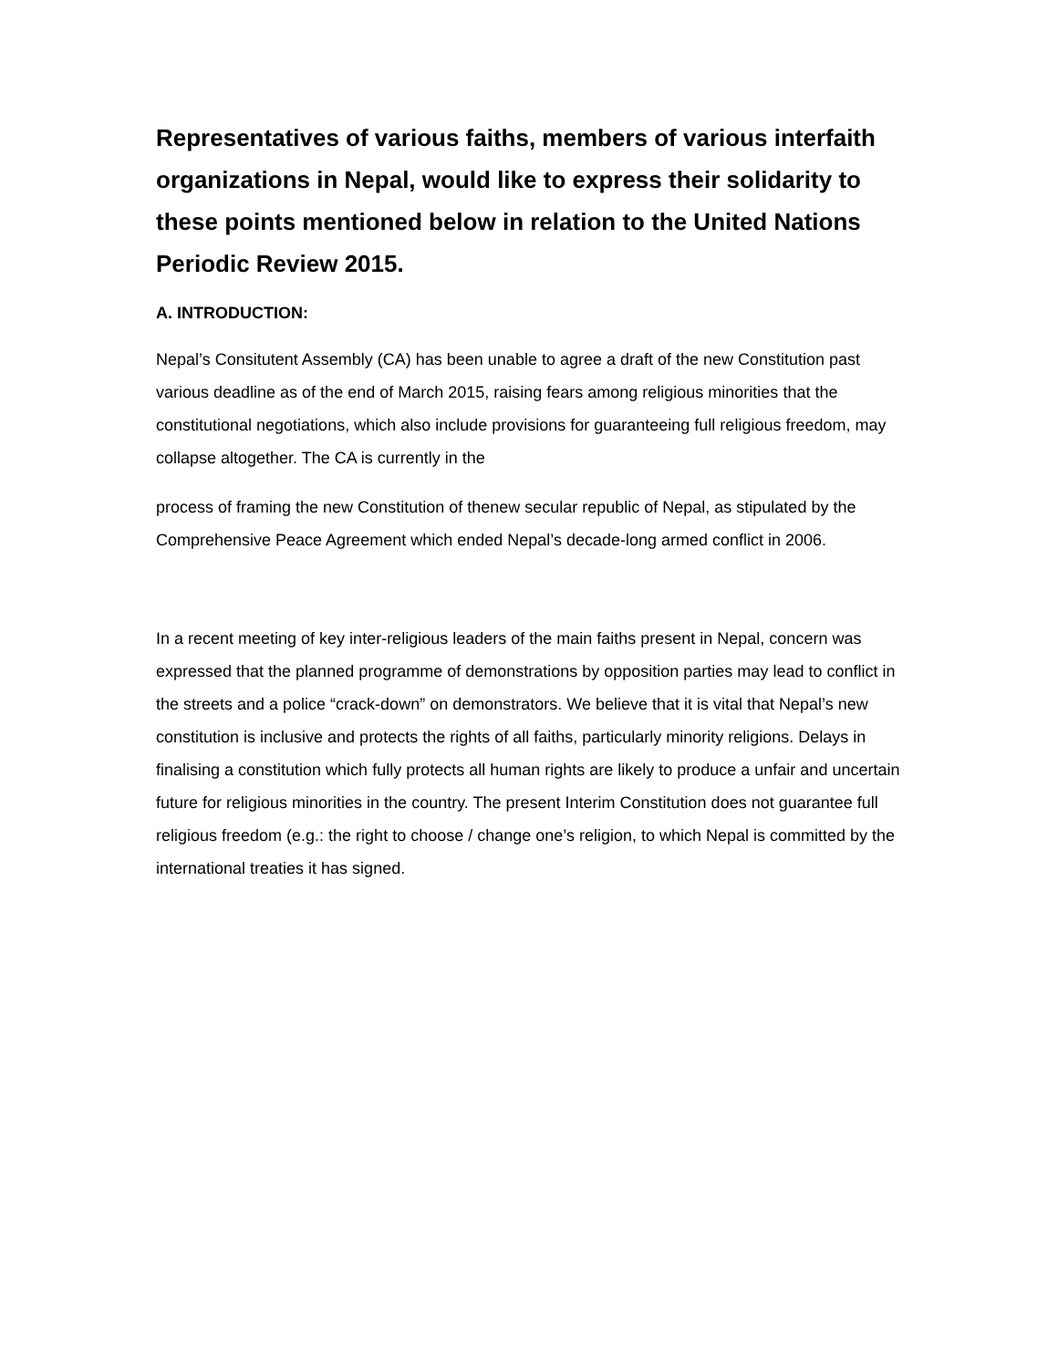Representatives of various faiths, members of various interfaith organizations in Nepal, would like to express their solidarity to these points mentioned below in relation to the United Nations Periodic Review 2015.
A. INTRODUCTION:
Nepal’s Consitutent Assembly (CA) has been unable to agree a draft of the new Constitution past various deadline as of the end of March 2015, raising fears among religious minorities that the constitutional negotiations, which also include provisions for guaranteeing full religious freedom, may collapse altogether. The CA is currently in the
process of framing the new Constitution of thenew secular republic of Nepal, as stipulated by the Comprehensive Peace Agreement which ended Nepal’s decade-long armed conflict in 2006.
In a recent meeting of key inter-religious leaders of the main faiths present in Nepal, concern was expressed that the planned programme of demonstrations by opposition parties may lead to conflict in the streets and a police “crack-down” on demonstrators. We believe that it is vital that Nepal’s new constitution is inclusive and protects the rights of all faiths, particularly minority religions. Delays in finalising a constitution which fully protects all human rights are likely to produce a unfair and uncertain future for religious minorities in the country. The present Interim Constitution does not guarantee full religious freedom (e.g.: the right to choose / change one’s religion, to which Nepal is committed by the international treaties it has signed.